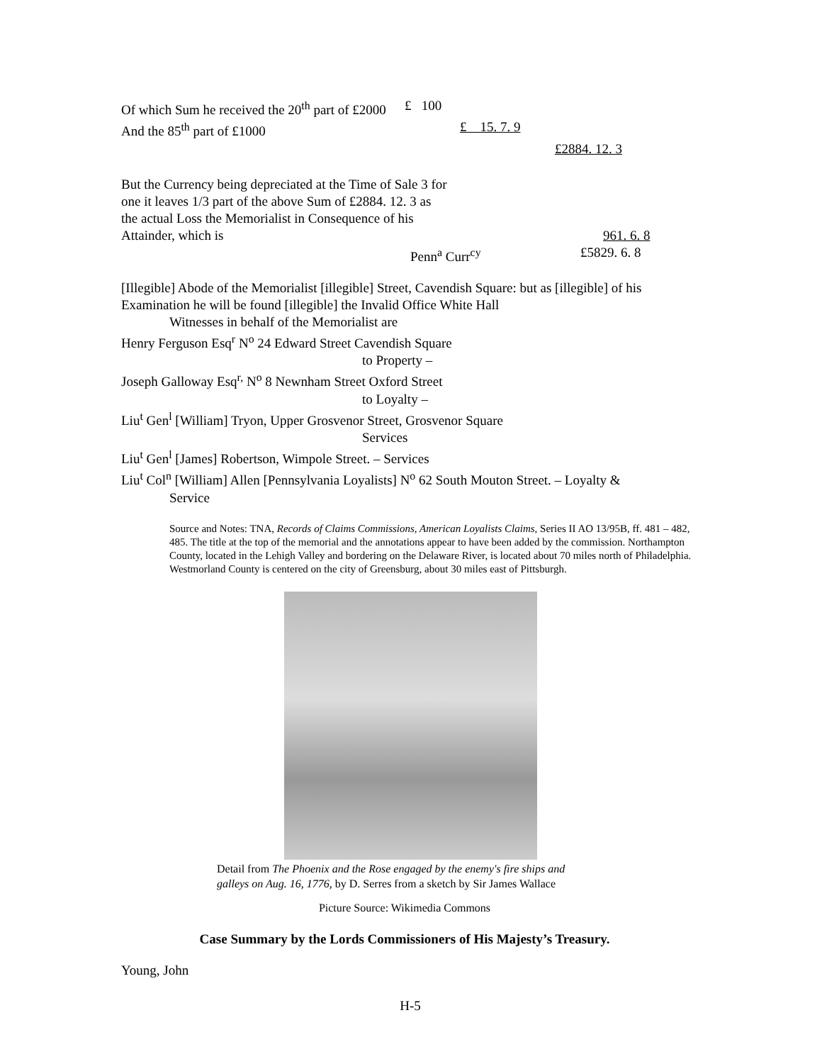Of which Sum he received the 20<sup>th</sup> part of £2000 £ 100
And the 85<sup>th</sup> part of £1000 £ 15. 7. 9
£2884. 12. 3
But the Currency being depreciated at the Time of Sale 3 for
one it leaves 1/3 part of the above Sum of £2884. 12. 3 as
the actual Loss the Memorialist in Consequence of his
Attainder, which is 961. 6. 8
Penn<sup>a</sup> Curr<sup>cy</sup> £5829. 6. 8
[Illegible] Abode of the Memorialist [illegible] Street, Cavendish Square: but as [illegible] of his Examination he will be found [illegible] the Invalid Office White Hall
Witnesses in behalf of the Memorialist are
Henry Ferguson Esq<sup>r</sup> N<sup>o</sup> 24 Edward Street Cavendish Square
to Property –
Joseph Galloway Esq<sup>r,</sup> N<sup>o</sup> 8 Newnham Street Oxford Street
to Loyalty –
Liu<sup>t</sup> Gen<sup>l</sup> [William] Tryon, Upper Grosvenor Street, Grosvenor Square
Services
Liu<sup>t</sup> Gen<sup>l</sup> [James] Robertson, Wimpole Street. – Services
Liu<sup>t</sup> Col<sup>n</sup> [William] Allen [Pennsylvania Loyalists] N<sup>o</sup> 62 South Mouton Street. – Loyalty &
Service
Source and Notes: TNA, Records of Claims Commissions, American Loyalists Claims, Series II AO 13/95B, ff. 481 – 482, 485. The title at the top of the memorial and the annotations appear to have been added by the commission. Northampton County, located in the Lehigh Valley and bordering on the Delaware River, is located about 70 miles north of Philadelphia. Westmorland County is centered on the city of Greensburg, about 30 miles east of Pittsburgh.
Detail from The Phoenix and the Rose engaged by the enemy's fire ships and galleys on Aug. 16, 1776, by D. Serres from a sketch by Sir James Wallace
Picture Source: Wikimedia Commons
Case Summary by the Lords Commissioners of His Majesty’s Treasury.
Young, John
H-5